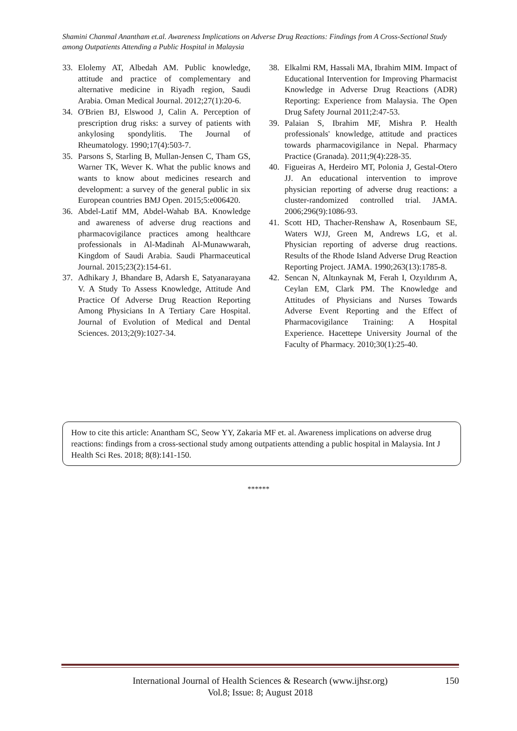Shamini Chanmal Anantham et.al. Awareness Implications on Adverse Drug Reactions: Findings from A Cross-Sectional Study among Outpatients Attending a Public Hospital in Malaysia
33. Elolemy AT, Albedah AM. Public knowledge, attitude and practice of complementary and alternative medicine in Riyadh region, Saudi Arabia. Oman Medical Journal. 2012;27(1):20-6.
34. O'Brien BJ, Elswood J, Calin A. Perception of prescription drug risks: a survey of patients with ankylosing spondylitis. The Journal of Rheumatology. 1990;17(4):503-7.
35. Parsons S, Starling B, Mullan-Jensen C, Tham GS, Warner TK, Wever K. What the public knows and wants to know about medicines research and development: a survey of the general public in six European countries BMJ Open. 2015;5:e006420.
36. Abdel-Latif MM, Abdel-Wahab BA. Knowledge and awareness of adverse drug reactions and pharmacovigilance practices among healthcare professionals in Al-Madinah Al-Munawwarah, Kingdom of Saudi Arabia. Saudi Pharmaceutical Journal. 2015;23(2):154-61.
37. Adhikary J, Bhandare B, Adarsh E, Satyanarayana V. A Study To Assess Knowledge, Attitude And Practice Of Adverse Drug Reaction Reporting Among Physicians In A Tertiary Care Hospital. Journal of Evolution of Medical and Dental Sciences. 2013;2(9):1027-34.
38. Elkalmi RM, Hassali MA, Ibrahim MIM. Impact of Educational Intervention for Improving Pharmacist Knowledge in Adverse Drug Reactions (ADR) Reporting: Experience from Malaysia. The Open Drug Safety Journal 2011;2:47-53.
39. Palaian S, Ibrahim MF, Mishra P. Health professionals' knowledge, attitude and practices towards pharmacovigilance in Nepal. Pharmacy Practice (Granada). 2011;9(4):228-35.
40. Figueiras A, Herdeiro MT, Polonia J, Gestal-Otero JJ. An educational intervention to improve physician reporting of adverse drug reactions: a cluster-randomized controlled trial. JAMA. 2006;296(9):1086-93.
41. Scott HD, Thacher-Renshaw A, Rosenbaum SE, Waters WJJ, Green M, Andrews LG, et al. Physician reporting of adverse drug reactions. Results of the Rhode Island Adverse Drug Reaction Reporting Project. JAMA. 1990;263(13):1785-8.
42. Sencan N, Altınkaynak M, Ferah I, Ozyıldırım A, Ceylan EM, Clark PM. The Knowledge and Attitudes of Physicians and Nurses Towards Adverse Event Reporting and the Effect of Pharmacovigilance Training: A Hospital Experience. Hacettepe University Journal of the Faculty of Pharmacy. 2010;30(1):25-40.
How to cite this article: Anantham SC, Seow YY, Zakaria MF et. al. Awareness implications on adverse drug reactions: findings from a cross-sectional study among outpatients attending a public hospital in Malaysia. Int J Health Sci Res. 2018; 8(8):141-150.
******
150 International Journal of Health Sciences & Research (www.ijhsr.org)
Vol.8; Issue: 8; August 2018